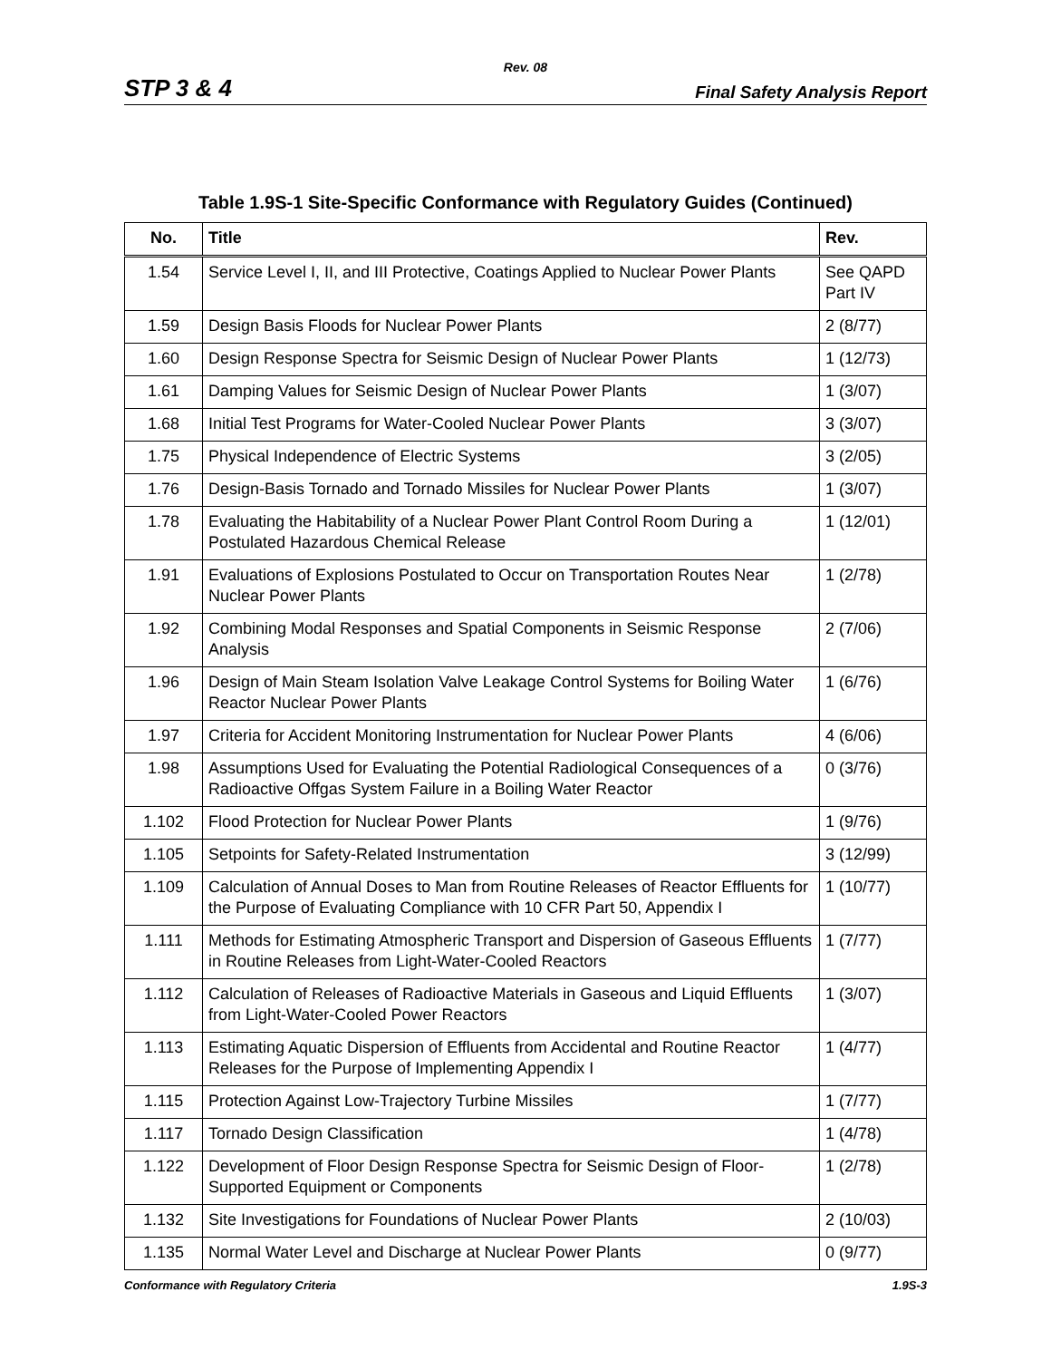Rev. 08
STP 3 & 4 Final Safety Analysis Report
Table 1.9S-1 Site-Specific Conformance with Regulatory Guides (Continued)
| No. | Title | Rev. |
| --- | --- | --- |
| 1.54 | Service Level I, II, and III Protective, Coatings Applied to Nuclear Power Plants | See QAPD Part IV |
| 1.59 | Design Basis Floods for Nuclear Power Plants | 2 (8/77) |
| 1.60 | Design Response Spectra for Seismic Design of Nuclear Power Plants | 1 (12/73) |
| 1.61 | Damping Values for Seismic Design of Nuclear Power Plants | 1 (3/07) |
| 1.68 | Initial Test Programs for Water-Cooled Nuclear Power Plants | 3 (3/07) |
| 1.75 | Physical Independence of Electric Systems | 3 (2/05) |
| 1.76 | Design-Basis Tornado and Tornado Missiles for Nuclear Power Plants | 1 (3/07) |
| 1.78 | Evaluating the Habitability of a Nuclear Power Plant Control Room During a Postulated Hazardous Chemical Release | 1 (12/01) |
| 1.91 | Evaluations of Explosions Postulated to Occur on Transportation Routes Near Nuclear Power Plants | 1 (2/78) |
| 1.92 | Combining Modal Responses and Spatial Components in Seismic Response Analysis | 2 (7/06) |
| 1.96 | Design of Main Steam Isolation Valve Leakage Control Systems for Boiling Water Reactor Nuclear Power Plants | 1 (6/76) |
| 1.97 | Criteria for Accident Monitoring Instrumentation for Nuclear Power Plants | 4 (6/06) |
| 1.98 | Assumptions Used for Evaluating the Potential Radiological Consequences of a Radioactive Offgas System Failure in a Boiling Water Reactor | 0 (3/76) |
| 1.102 | Flood Protection for Nuclear Power Plants | 1 (9/76) |
| 1.105 | Setpoints for Safety-Related Instrumentation | 3 (12/99) |
| 1.109 | Calculation of Annual Doses to Man from Routine Releases of Reactor Effluents for the Purpose of Evaluating Compliance with 10 CFR Part 50, Appendix I | 1 (10/77) |
| 1.111 | Methods for Estimating Atmospheric Transport and Dispersion of Gaseous Effluents in Routine Releases from Light-Water-Cooled Reactors | 1 (7/77) |
| 1.112 | Calculation of Releases of Radioactive Materials in Gaseous and Liquid Effluents from Light-Water-Cooled Power Reactors | 1 (3/07) |
| 1.113 | Estimating Aquatic Dispersion of Effluents from Accidental and Routine Reactor Releases for the Purpose of Implementing Appendix I | 1 (4/77) |
| 1.115 | Protection Against Low-Trajectory Turbine Missiles | 1 (7/77) |
| 1.117 | Tornado Design Classification | 1 (4/78) |
| 1.122 | Development of Floor Design Response Spectra for Seismic Design of Floor-Supported Equipment or Components | 1 (2/78) |
| 1.132 | Site Investigations for Foundations of Nuclear Power Plants | 2 (10/03) |
| 1.135 | Normal Water Level and Discharge at Nuclear Power Plants | 0 (9/77) |
Conformance with Regulatory Criteria 1.9S-3